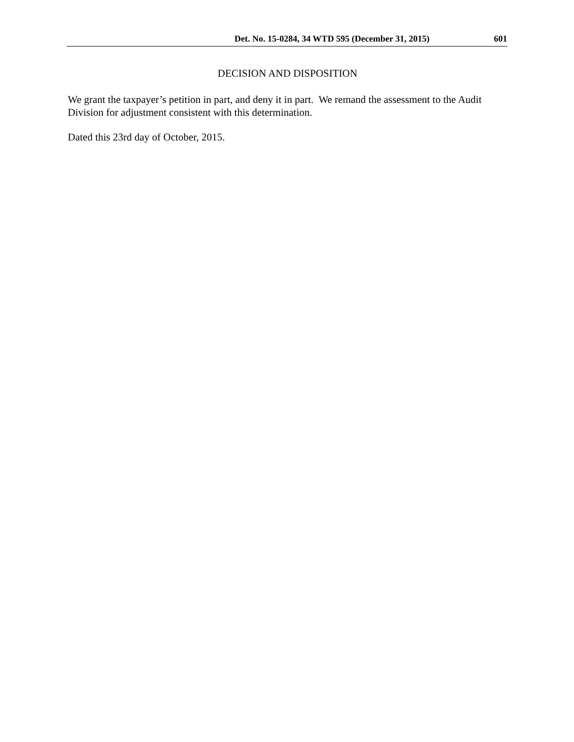Det. No. 15-0284, 34 WTD 595 (December 31, 2015) 601
DECISION AND DISPOSITION
We grant the taxpayer’s petition in part, and deny it in part. We remand the assessment to the Audit Division for adjustment consistent with this determination.
Dated this 23rd day of October, 2015.